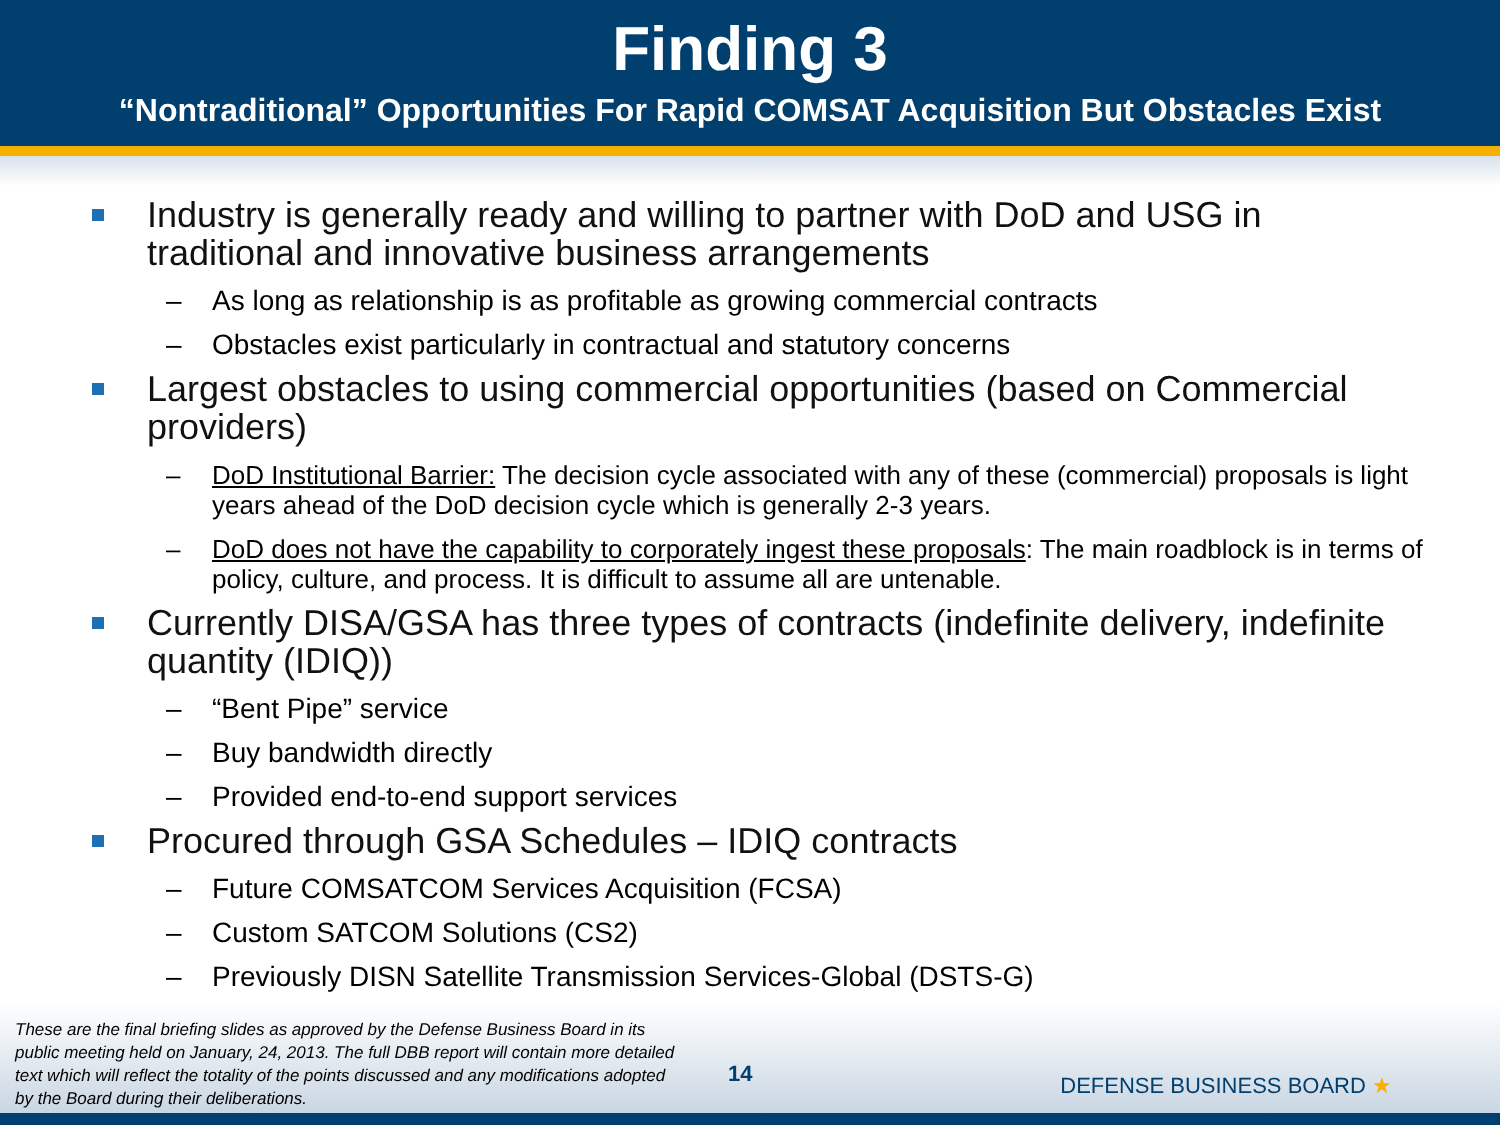Finding 3
“Nontraditional” Opportunities For Rapid COMSAT Acquisition But Obstacles Exist
Industry is generally ready and willing to partner with DoD and USG in traditional and innovative business arrangements
– As long as relationship is as profitable as growing commercial contracts
– Obstacles exist particularly in contractual and statutory concerns
Largest obstacles to using commercial opportunities (based on Commercial providers)
– DoD Institutional Barrier: The decision cycle associated with any of these (commercial) proposals is light years ahead of the DoD decision cycle which is generally 2-3 years.
– DoD does not have the capability to corporately ingest these proposals: The main roadblock is in terms of policy, culture, and process. It is difficult to assume all are untenable.
Currently DISA/GSA has three types of contracts (indefinite delivery, indefinite quantity (IDIQ))
– “Bent Pipe” service
– Buy bandwidth directly
– Provided end-to-end support services
Procured through GSA Schedules – IDIQ contracts
– Future COMSATCOM Services Acquisition (FCSA)
– Custom SATCOM Solutions (CS2)
– Previously DISN Satellite Transmission Services-Global (DSTS-G)
These are the final briefing slides as approved by the Defense Business Board in its public meeting held on January, 24, 2013. The full DBB report will contain more detailed text which will reflect the totality of the points discussed and any modifications adopted by the Board during their deliberations.
14 DEFENSE BUSINESS BOARD ★